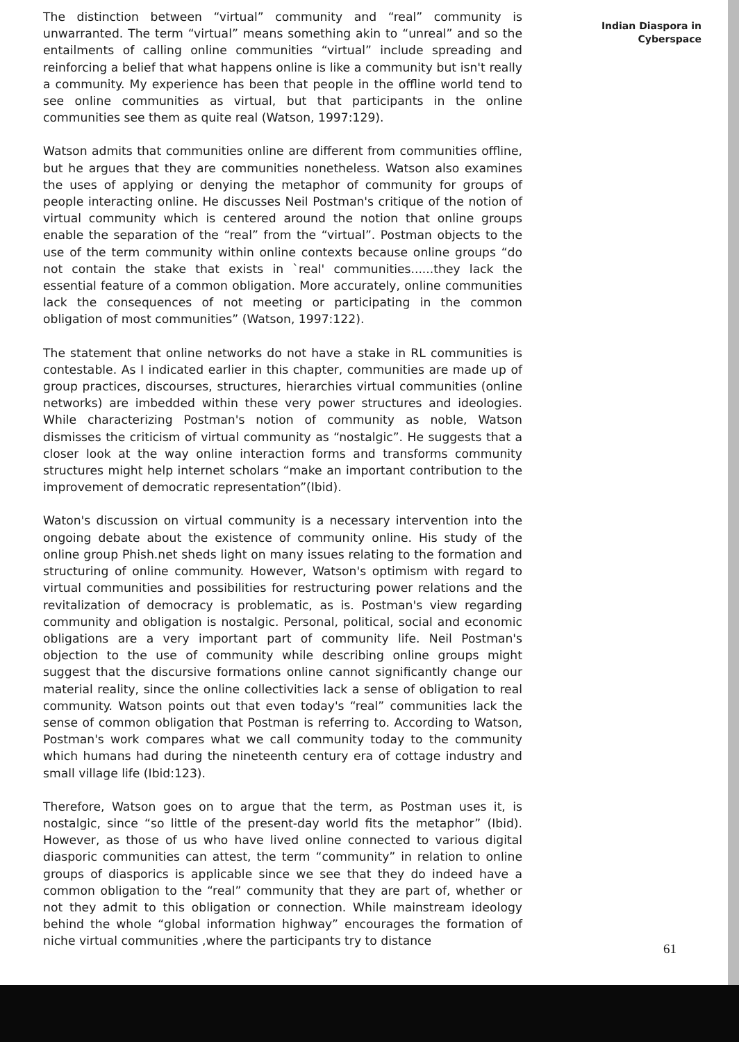The distinction between “virtual” community and “real” community is unwarranted. The term “virtual” means something akin to “unreal” and so the entailments of calling online communities “virtual” include spreading and reinforcing a belief that what happens online is like a community but isn't really a community. My experience has been that people in the offline world tend to see online communities as virtual, but that participants in the online communities see them as quite real (Watson, 1997:129).
Watson admits that communities online are different from communities offline, but he argues that they are communities nonetheless. Watson also examines the uses of applying or denying the metaphor of community for groups of people interacting online. He discusses Neil Postman's critique of the notion of virtual community which is centered around the notion that online groups enable the separation of the “real” from the “virtual”. Postman objects to the use of the term community within online contexts because online groups “do not contain the stake that exists in `real' communities......they lack the essential feature of a common obligation. More accurately, online communities lack the consequences of not meeting or participating in the common obligation of most communities” (Watson, 1997:122).
The statement that online networks do not have a stake in RL communities is contestable. As I indicated earlier in this chapter, communities are made up of group practices, discourses, structures, hierarchies virtual communities (online networks) are imbedded within these very power structures and ideologies. While characterizing Postman's notion of community as noble, Watson dismisses the criticism of virtual community as “nostalgic”. He suggests that a closer look at the way online interaction forms and transforms community structures might help internet scholars “make an important contribution to the improvement of democratic representation”(Ibid).
Waton's discussion on virtual community is a necessary intervention into the ongoing debate about the existence of community online. His study of the online group Phish.net sheds light on many issues relating to the formation and structuring of online community. However, Watson's optimism with regard to virtual communities and possibilities for restructuring power relations and the revitalization of democracy is problematic, as is. Postman's view regarding community and obligation is nostalgic. Personal, political, social and economic obligations are a very important part of community life. Neil Postman's objection to the use of community while describing online groups might suggest that the discursive formations online cannot significantly change our material reality, since the online collectivities lack a sense of obligation to real community. Watson points out that even today's “real” communities lack the sense of common obligation that Postman is referring to. According to Watson, Postman's work compares what we call community today to the community which humans had during the nineteenth century era of cottage industry and small village life (Ibid:123).
Therefore, Watson goes on to argue that the term, as Postman uses it, is nostalgic, since “so little of the present-day world fits the metaphor” (Ibid). However, as those of us who have lived online connected to various digital diasporic communities can attest, the term “community” in relation to online groups of diasporics is applicable since we see that they do indeed have a common obligation to the “real” community that they are part of, whether or not they admit to this obligation or connection. While mainstream ideology behind the whole “global information highway” encourages the formation of niche virtual communities ,where the participants try to distance
Indian Diaspora in
Cyberspace
61